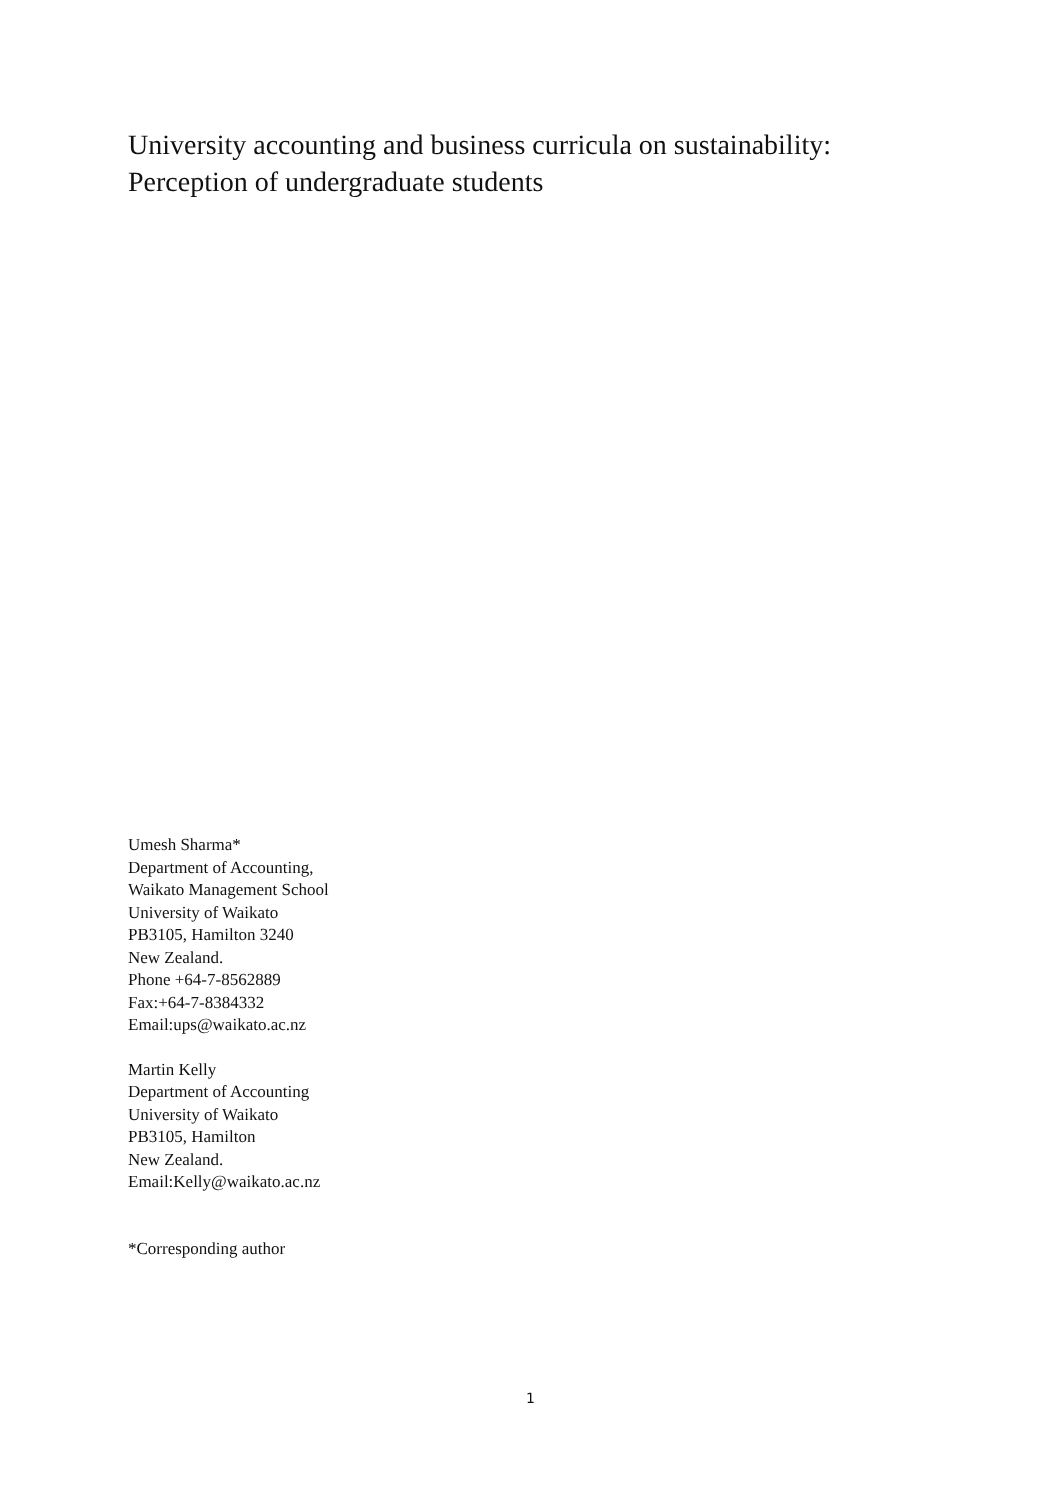University accounting and business curricula on sustainability:
Perception of undergraduate students
Umesh Sharma*
Department of Accounting,
Waikato Management School
University of Waikato
PB3105, Hamilton 3240
New Zealand.
Phone +64-7-8562889
Fax:+64-7-8384332
Email:ups@waikato.ac.nz
Martin Kelly
Department of Accounting
University of Waikato
PB3105, Hamilton
New Zealand.
Email:Kelly@waikato.ac.nz
*Corresponding author
1